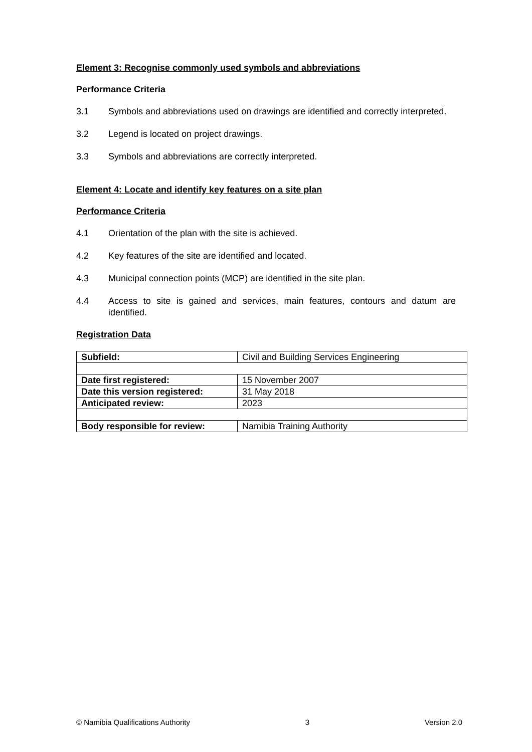Element 3: Recognise commonly used symbols and abbreviations
Performance Criteria
3.1 Symbols and abbreviations used on drawings are identified and correctly interpreted.
3.2 Legend is located on project drawings.
3.3 Symbols and abbreviations are correctly interpreted.
Element 4: Locate and identify key features on a site plan
Performance Criteria
4.1 Orientation of the plan with the site is achieved.
4.2 Key features of the site are identified and located.
4.3 Municipal connection points (MCP) are identified in the site plan.
4.4 Access to site is gained and services, main features, contours and datum are identified.
Registration Data
| Subfield: | Civil and Building Services Engineering |
| Date first registered: | 15 November 2007 |
| Date this version registered: | 31 May 2018 |
| Anticipated review: | 2023 |
| Body responsible for review: | Namibia Training Authority |
© Namibia Qualifications Authority 3 Version 2.0